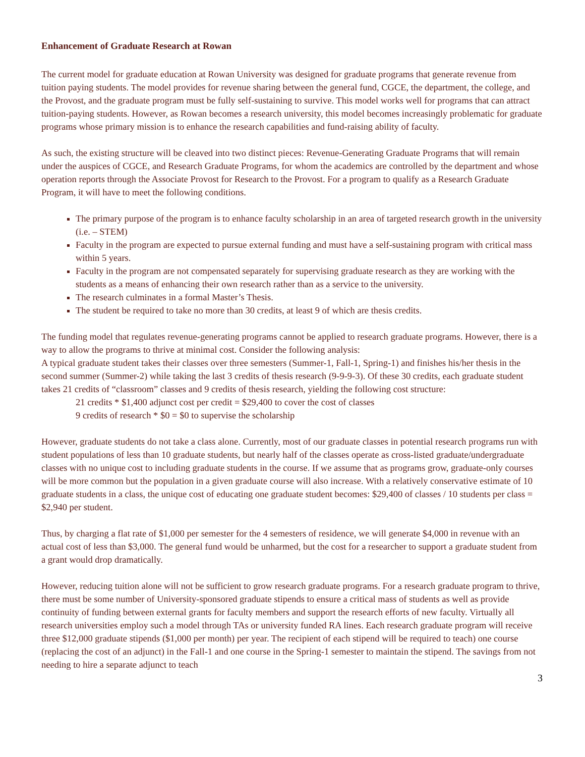Enhancement of Graduate Research at Rowan
The current model for graduate education at Rowan University was designed for graduate programs that generate revenue from tuition paying students. The model provides for revenue sharing between the general fund, CGCE, the department, the college, and the Provost, and the graduate program must be fully self-sustaining to survive. This model works well for programs that can attract tuition-paying students. However, as Rowan becomes a research university, this model becomes increasingly problematic for graduate programs whose primary mission is to enhance the research capabilities and fund-raising ability of faculty.
As such, the existing structure will be cleaved into two distinct pieces: Revenue-Generating Graduate Programs that will remain under the auspices of CGCE, and Research Graduate Programs, for whom the academics are controlled by the department and whose operation reports through the Associate Provost for Research to the Provost. For a program to qualify as a Research Graduate Program, it will have to meet the following conditions.
The primary purpose of the program is to enhance faculty scholarship in an area of targeted research growth in the university (i.e. – STEM)
Faculty in the program are expected to pursue external funding and must have a self-sustaining program with critical mass within 5 years.
Faculty in the program are not compensated separately for supervising graduate research as they are working with the students as a means of enhancing their own research rather than as a service to the university.
The research culminates in a formal Master’s Thesis.
The student be required to take no more than 30 credits, at least 9 of which are thesis credits.
The funding model that regulates revenue-generating programs cannot be applied to research graduate programs. However, there is a way to allow the programs to thrive at minimal cost. Consider the following analysis:
A typical graduate student takes their classes over three semesters (Summer-1, Fall-1, Spring-1) and finishes his/her thesis in the second summer (Summer-2) while taking the last 3 credits of thesis research (9-9-9-3). Of these 30 credits, each graduate student takes 21 credits of “classroom” classes and 9 credits of thesis research, yielding the following cost structure:
21 credits * $1,400 adjunct cost per credit = $29,400 to cover the cost of classes
9 credits of research * $0 = $0 to supervise the scholarship
However, graduate students do not take a class alone. Currently, most of our graduate classes in potential research programs run with student populations of less than 10 graduate students, but nearly half of the classes operate as cross-listed graduate/undergraduate classes with no unique cost to including graduate students in the course. If we assume that as programs grow, graduate-only courses will be more common but the population in a given graduate course will also increase. With a relatively conservative estimate of 10 graduate students in a class, the unique cost of educating one graduate student becomes: $29,400 of classes / 10 students per class = $2,940 per student.
Thus, by charging a flat rate of $1,000 per semester for the 4 semesters of residence, we will generate $4,000 in revenue with an actual cost of less than $3,000. The general fund would be unharmed, but the cost for a researcher to support a graduate student from a grant would drop dramatically.
However, reducing tuition alone will not be sufficient to grow research graduate programs. For a research graduate program to thrive, there must be some number of University-sponsored graduate stipends to ensure a critical mass of students as well as provide continuity of funding between external grants for faculty members and support the research efforts of new faculty. Virtually all research universities employ such a model through TAs or university funded RA lines. Each research graduate program will receive three $12,000 graduate stipends ($1,000 per month) per year. The recipient of each stipend will be required to teach) one course (replacing the cost of an adjunct) in the Fall-1 and one course in the Spring-1 semester to maintain the stipend. The savings from not needing to hire a separate adjunct to teach
3